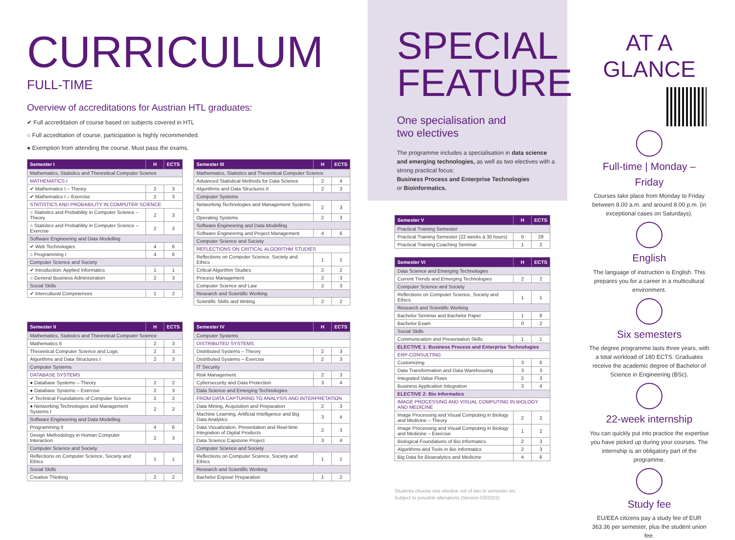CURRICULUM
FULL-TIME
Overview of accreditations for Austrian HTL graduates:
✔ Full accreditation of course based on subjects covered in HTL
○ Full acceditation of course, participation is highly recommended.
● Exemption from attending the course. Must pass the exams.
| Semester I | H | ECTS |
| --- | --- | --- |
| Mathematics, Statistics and Theoretical Computer Science | | |
| MATHEMATICS I | | |
| ✔ Mathematics I – Theory | 2 | 3 |
| ✔ Mathematics I – Exercise | 2 | 3 |
| STATISTICS AND PROBABILITY IN COMPUTER SCIENCE | | |
| ○ Statistics and Probability in Computer Science – Theory | 2 | 3 |
| ○ Statistics and Probability in Computer Science – Exercise | 2 | 3 |
| Software Engineering and Data Modelling | | |
| ✔ Web Technologies | 4 | 6 |
| ○ Programming I | 4 | 6 |
| Computer Science and Society | | |
| ✔ Introduction: Applied Informatics | 1 | 1 |
| ○ General Business Administration | 2 | 3 |
| Social Skills | | |
| ✔ Intercultural Competences | 1 | 2 |
| Semester II | H | ECTS |
| --- | --- | --- |
| Mathematics, Statistics and Theoretical Computer Science | | |
| Mathematics II | 2 | 3 |
| Theoretical Computer Science and Logic | 2 | 3 |
| Algorithms and Data Structures I | 2 | 3 |
| Computer Systems | | |
| DATABASE SYSTEMS | | |
| ● Database Systems – Theory | 2 | 2 |
| ● Database Systems – Exercise | 2 | 3 |
| ✔ Technical Foundations of Computer Science | 2 | 2 |
| ● Networking Technologies and Management Systems I | 2 | 2 |
| Software Engineering and Data Modelling | | |
| Programming II | 4 | 6 |
| Design Methodology in Human Computer Interaction | 2 | 3 |
| Computer Science and Society | | |
| Reflections on Computer Science, Society and Ethics | 1 | 1 |
| Social Skills | | |
| Creative Thinking | 2 | 2 |
| Semester III | H | ECTS |
| --- | --- | --- |
| Mathematics, Statistics and Theoretical Computer Science | | |
| Advanced Statistical Methods for Data Science | 2 | 4 |
| Algorithms and Data Structures II | 2 | 3 |
| Computer Systems | | |
| Networking Technologies and Management Systems II | 2 | 3 |
| Operating Systems | 2 | 3 |
| Software Engineering and Data Modelling | | |
| Software Engineering and Project Management | 4 | 6 |
| Computer Science and Society | | |
| REFLECTIONS ON CRITICAL ALGORITHM STUDIES | | |
| Reflections on Computer Science, Society and Ethics | 1 | 1 |
| Critical Algorithm Studies | 2 | 2 |
| Process Management | 2 | 3 |
| Computer Science and Law | 2 | 3 |
| Research and Scientific Working | | |
| Scientific Skills and Writing | 2 | 2 |
| Semester IV | H | ECTS |
| --- | --- | --- |
| Computer Systems | | |
| DISTRIBUTED SYSTEMS | | |
| Distributed Systems – Theory | 2 | 3 |
| Distributed Systems – Exercise | 2 | 3 |
| IT Security | | |
| Risk Management | 2 | 3 |
| Cybersecurity and Data Protection | 3 | 4 |
| Data Science and Emerging Technologies | | |
| FROM DATA CAPTURING TO ANALYSIS AND INTERPRETATION | | |
| Data Mining, Acquisition and Preparation | 2 | 3 |
| Machine Learning, Artificial Intelligence and Big Data Analytics | 3 | 4 |
| Data Visualization, Presentation and Real-time Integration of Digital Products | 2 | 3 |
| Data Science Capstone Project | 3 | 4 |
| Computer Science and Society | | |
| Reflections on Computer Science, Society and Ethics | 1 | 1 |
| Research and Scientific Working | | |
| Bachelor Exposé Preparation | 1 | 2 |
SPECIAL
FEATURE
One specialisation and
two electives
The programme includes a specialisation in data science and emerging technologies, as well as two electives with a strong practical focus:
Business Process and Enterprise Technologies
or Bioinformatics.
| Semester V | H | ECTS |
| --- | --- | --- |
| Practical Training Semester | | |
| Practical Training Semester (22 weeks à 30 hours) | 0 | 28 |
| Practical Training Coaching Seminar | 1 | 2 |
| Semester VI | H | ECTS |
| --- | --- | --- |
| Data Science and Emerging Technologies | | |
| Current Trends and Emerging Technologies | 2 | 2 |
| Computer Science and Society | | |
| Reflections on Computer Science, Society and Ethics | 1 | 1 |
| Research and Scientific Working | | |
| Bachelor Seminar and Bachelor Paper | 1 | 8 |
| Bachelor Exam | 0 | 2 |
| Social Skills | | |
| Communication and Presentation Skills | 1 | 1 |
| ELECTIVE 1: Business Process and Enterprise Technologies | | |
| ERP-CONSULTING | | |
| Customizing | 3 | 6 |
| Data Transformation and Data Warehousing | 3 | 3 |
| Integrated Value Flows | 2 | 3 |
| Business Application Integration | 3 | 4 |
| ELECTIVE 2: Bio Informatics | | |
| IMAGE PROCESSING AND VISUAL COMPUTING IN BIOLOGY AND MEDICINE | | |
| Image Processing and Visual Computing in Biology and Medicine – Theory | 2 | 2 |
| Image Processing and Visual Computing in Biology and Medicine – Exercise | 1 | 2 |
| Biological Foundations of Bio Informatics | 2 | 3 |
| Algorithms and Tools in Bio Informatics | 2 | 3 |
| Big Data for Bioanalytics and Medicine | 4 | 6 |
Students choose one elective out of two in semester six.
Subject to possible alterations (Version 03/2022)
AT A GLANCE
Full-time | Monday – Friday
Courses take place from Monday to Friday between 8.00 a.m. and around 8.00 p.m. (in exceptional cases on Saturdays).
English
The language of instruction is English. This prepares you for a career in a multicultural environment.
Six semesters
The degree programme lasts three years, with a total workload of 180 ECTS. Graduates receive the academic degree of Bachelor of Science in Engineering (BSc).
22-week internship
You can quickly put into practice the expertise you have picked up during your courses. The internship is an obligatory part of the programme.
Study fee
EU/EEA citizens pay a study fee of EUR 363.36 per semester, plus the student union fee.